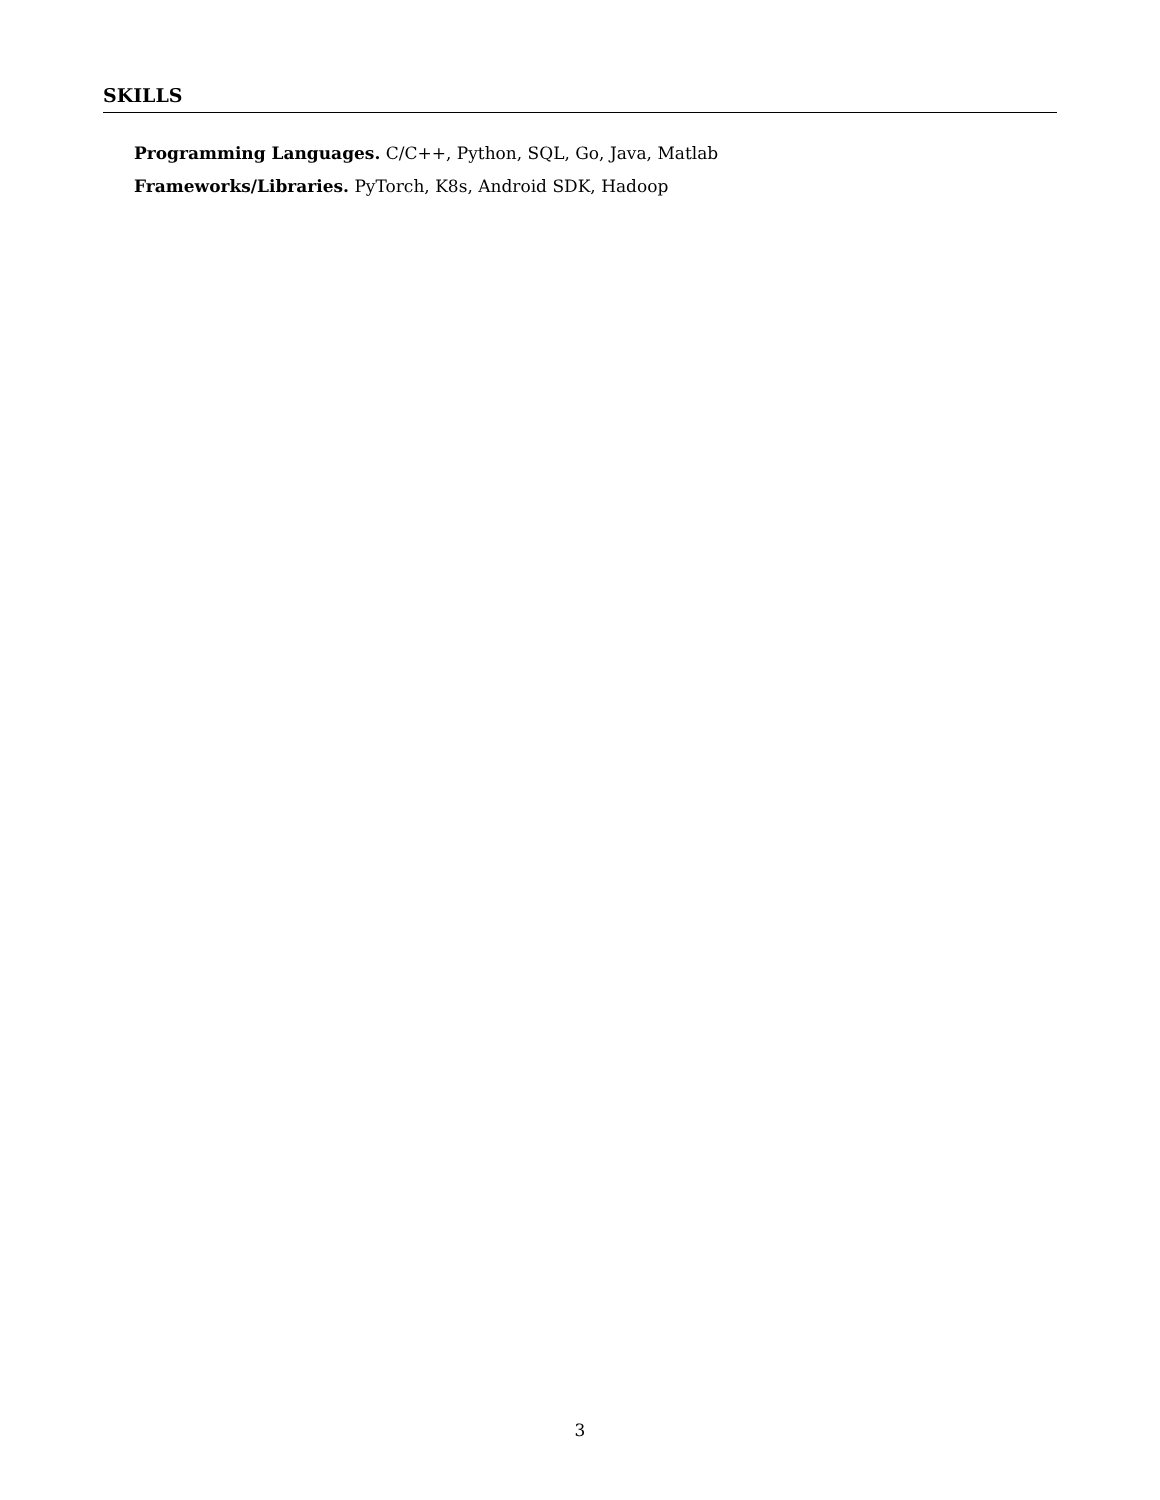SKILLS
Programming Languages. C/C++, Python, SQL, Go, Java, Matlab
Frameworks/Libraries. PyTorch, K8s, Android SDK, Hadoop
3